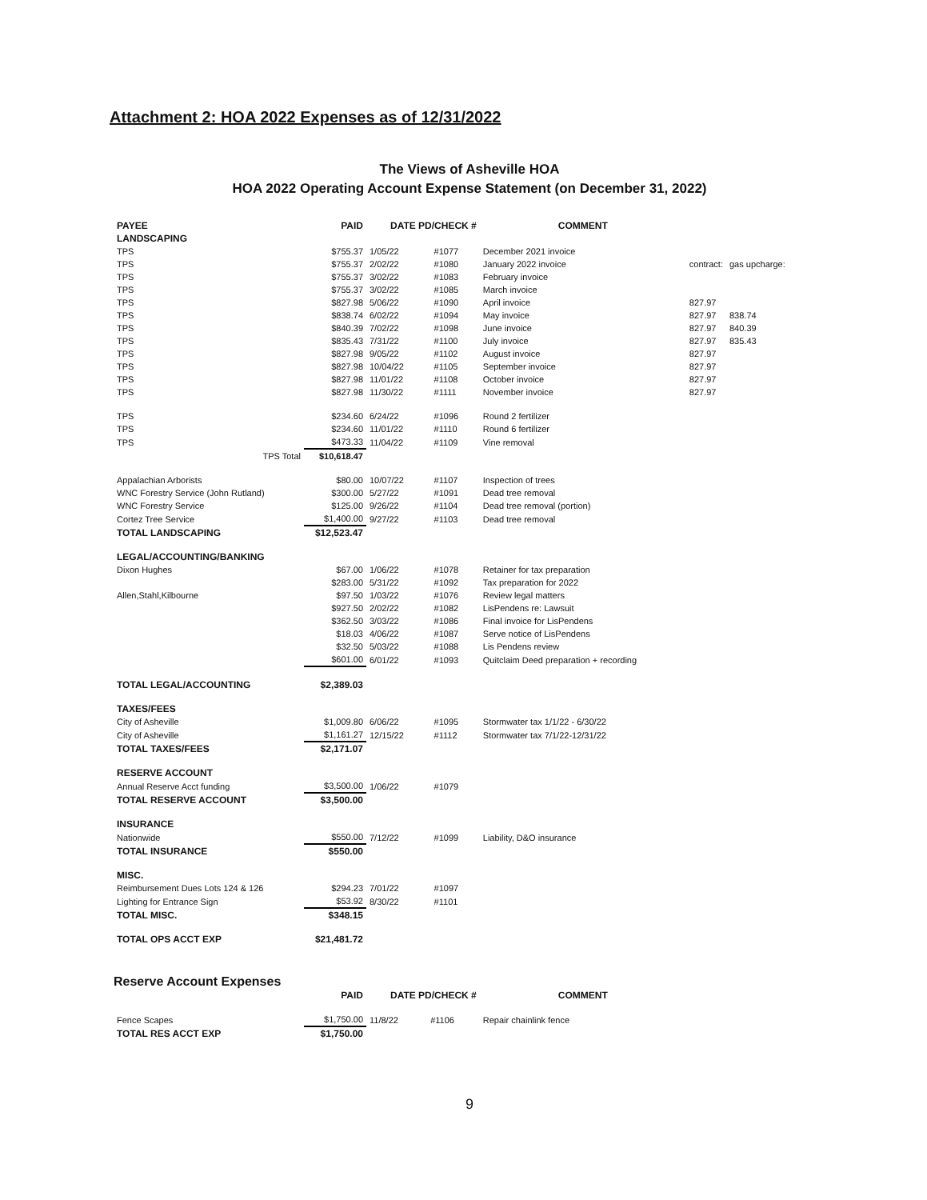Attachment 2: HOA 2022 Expenses as of 12/31/2022
The Views of Asheville HOA
HOA 2022 Operating Account Expense Statement (on December 31, 2022)
| PAYEE | PAID | DATE PD/CHECK # | | COMMENT | | |
| --- | --- | --- | --- | --- | --- | --- |
| LANDSCAPING | | | | | | |
| TPS | $755.37 | 1/05/22 | #1077 | December 2021 invoice | | |
| TPS | $755.37 | 2/02/22 | #1080 | January 2022 invoice | contract: | gas upcharge: |
| TPS | $755.37 | 3/02/22 | #1083 | February invoice | | |
| TPS | $755.37 | 3/02/22 | #1085 | March invoice | | |
| TPS | $827.98 | 5/06/22 | #1090 | April invoice | 827.97 | |
| TPS | $838.74 | 6/02/22 | #1094 | May invoice | 827.97 | 838.74 |
| TPS | $840.39 | 7/02/22 | #1098 | June invoice | 827.97 | 840.39 |
| TPS | $835.43 | 7/31/22 | #1100 | July invoice | 827.97 | 835.43 |
| TPS | $827.98 | 9/05/22 | #1102 | August invoice | 827.97 | |
| TPS | $827.98 | 10/04/22 | #1105 | September invoice | 827.97 | |
| TPS | $827.98 | 11/01/22 | #1108 | October invoice | 827.97 | |
| TPS | $827.98 | 11/30/22 | #1111 | November invoice | 827.97 | |
| TPS | $234.60 | 6/24/22 | #1096 | Round 2 fertilizer | | |
| TPS | $234.60 | 11/01/22 | #1110 | Round 6 fertilizer | | |
| TPS | $473.33 | 11/04/22 | #1109 | Vine removal | | |
| TPS Total | $10,618.47 | | | | | |
| Appalachian Arborists | $80.00 | 10/07/22 | #1107 | Inspection of trees | | |
| WNC Forestry Service (John Rutland) | $300.00 | 5/27/22 | #1091 | Dead tree removal | | |
| WNC Forestry Service | $125.00 | 9/26/22 | #1104 | Dead tree removal (portion) | | |
| Cortez Tree Service | $1,400.00 | 9/27/22 | #1103 | Dead tree removal | | |
| TOTAL LANDSCAPING | $12,523.47 | | | | | |
| LEGAL/ACCOUNTING/BANKING | | | | | | |
| Dixon Hughes | $67.00 | 1/06/22 | #1078 | Retainer for tax preparation | | |
| | $283.00 | 5/31/22 | #1092 | Tax preparation for 2022 | | |
| Allen,Stahl,Kilbourne | $97.50 | 1/03/22 | #1076 | Review legal matters | | |
| | $927.50 | 2/02/22 | #1082 | LisPendens re: Lawsuit | | |
| | $362.50 | 3/03/22 | #1086 | Final invoice for LisPendens | | |
| | $18.03 | 4/06/22 | #1087 | Serve notice of LisPendens | | |
| | $32.50 | 5/03/22 | #1088 | Lis Pendens review | | |
| | $601.00 | 6/01/22 | #1093 | Quitclaim Deed preparation + recording | | |
| TOTAL LEGAL/ACCOUNTING | $2,389.03 | | | | | |
| TAXES/FEES | | | | | | |
| City of Asheville | $1,009.80 | 6/06/22 | #1095 | Stormwater tax 1/1/22 - 6/30/22 | | |
| City of Asheville | $1,161.27 | 12/15/22 | #1112 | Stormwater tax 7/1/22-12/31/22 | | |
| TOTAL TAXES/FEES | $2,171.07 | | | | | |
| RESERVE ACCOUNT | | | | | | |
| Annual Reserve Acct funding | $3,500.00 | 1/06/22 | #1079 | | | |
| TOTAL RESERVE ACCOUNT | $3,500.00 | | | | | |
| INSURANCE | | | | | | |
| Nationwide | $550.00 | 7/12/22 | #1099 | Liability, D&O insurance | | |
| TOTAL INSURANCE | $550.00 | | | | | |
| MISC. | | | | | | |
| Reimbursement Dues Lots 124 & 126 | $294.23 | 7/01/22 | #1097 | | | |
| Lighting for Entrance Sign | $53.92 | 8/30/22 | #1101 | | | |
| TOTAL MISC. | $348.15 | | | | | |
| TOTAL OPS ACCT EXP | $21,481.72 | | | | | |
Reserve Account Expenses
| | PAID | DATE PD/CHECK # | | COMMENT |
| --- | --- | --- | --- | --- |
| Fence Scapes | $1,750.00 | 11/8/22 | #1106 | Repair chainlink fence |
| TOTAL RES ACCT EXP | $1,750.00 | | | |
9